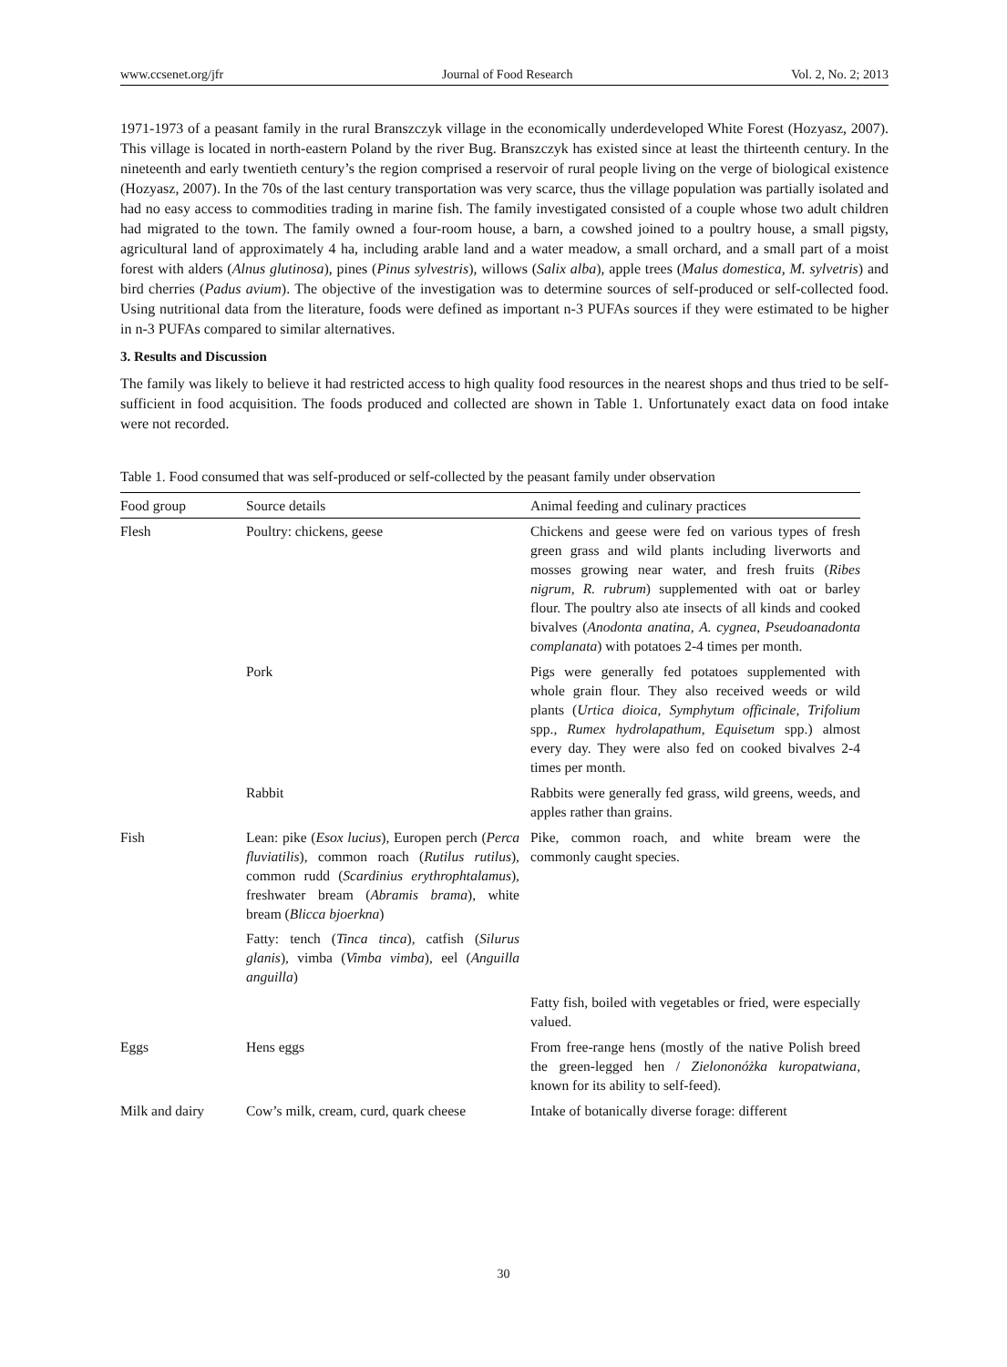www.ccsenet.org/jfr Journal of Food Research Vol. 2, No. 2; 2013
1971-1973 of a peasant family in the rural Branszczyk village in the economically underdeveloped White Forest (Hozyasz, 2007). This village is located in north-eastern Poland by the river Bug. Branszczyk has existed since at least the thirteenth century. In the nineteenth and early twentieth century’s the region comprised a reservoir of rural people living on the verge of biological existence (Hozyasz, 2007). In the 70s of the last century transportation was very scarce, thus the village population was partially isolated and had no easy access to commodities trading in marine fish. The family investigated consisted of a couple whose two adult children had migrated to the town. The family owned a four-room house, a barn, a cowshed joined to a poultry house, a small pigsty, agricultural land of approximately 4 ha, including arable land and a water meadow, a small orchard, and a small part of a moist forest with alders (Alnus glutinosa), pines (Pinus sylvestris), willows (Salix alba), apple trees (Malus domestica, M. sylvetris) and bird cherries (Padus avium). The objective of the investigation was to determine sources of self-produced or self-collected food. Using nutritional data from the literature, foods were defined as important n-3 PUFAs sources if they were estimated to be higher in n-3 PUFAs compared to similar alternatives.
3. Results and Discussion
The family was likely to believe it had restricted access to high quality food resources in the nearest shops and thus tried to be self-sufficient in food acquisition. The foods produced and collected are shown in Table 1. Unfortunately exact data on food intake were not recorded.
Table 1. Food consumed that was self-produced or self-collected by the peasant family under observation
| Food group | Source details | Animal feeding and culinary practices |
| --- | --- | --- |
| Flesh | Poultry: chickens, geese | Chickens and geese were fed on various types of fresh green grass and wild plants including liverworts and mosses growing near water, and fresh fruits ( Ribes nigrum , R. rubrum ) supplemented with oat or barley flour. The poultry also ate insects of all kinds and cooked bivalves ( Anodonta anatina , A. cygnea , Pseudoanadonta complanata ) with potatoes 2-4 times per month. |
| | Pork | Pigs were generally fed potatoes supplemented with whole grain flour. They also received weeds or wild plants ( Urtica dioica , Symphytum officinale , Trifolium spp., Rumex hydrolapathum , Equisetum spp.) almost every day. They were also fed on cooked bivalves 2-4 times per month. |
| | Rabbit | Rabbits were generally fed grass, wild greens, weeds, and apples rather than grains. |
| Fish | Lean: pike ( Esox lucius ), Europen perch ( Perca fluviatilis ), common roach ( Rutilus rutilus ), common rudd ( Scardinius erythrophtalamus ), freshwater bream ( Abramis brama ), white bream ( Blicca bjoerkna ) Fatty: tench ( Tinca tinca ), catfish ( Silurus glanis ), vimba ( Vimba vimba ), eel ( Anguilla anguilla ) | Pike, common roach, and white bream were the commonly caught species. |
| | | Fatty fish, boiled with vegetables or fried, were especially valued. |
| Eggs | Hens eggs | From free-range hens (mostly of the native Polish breed the green-legged hen / Zielononóżka kuropatwiana , known for its ability to self-feed). |
| Milk and dairy | Cow’s milk, cream, curd, quark cheese | Intake of botanically diverse forage: different |
30